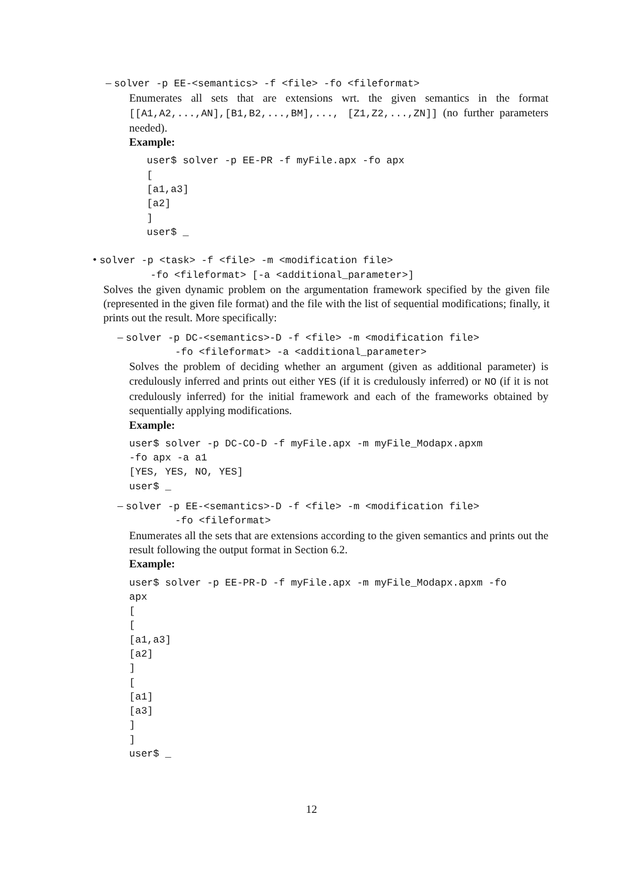– solver -p EE-<semantics> -f <file> -fo <fileformat>
Enumerates all sets that are extensions wrt. the given semantics in the format [[A1,A2,...,AN],[B1,B2,...,BM],..., [Z1,Z2,...,ZN]] (no further parameters needed).
Example:
user$ solver -p EE-PR -f myFile.apx -fo apx
[
[a1,a3]
[a2]
]
user$ _
• solver -p <task> -f <file> -m <modification file>
-fo <fileformat> [-a <additional_parameter>]
Solves the given dynamic problem on the argumentation framework specified by the given file (represented in the given file format) and the file with the list of sequential modifications; finally, it prints out the result. More specifically:
– solver -p DC-<semantics>-D -f <file> -m <modification file>
-fo <fileformat> -a <additional_parameter>
Solves the problem of deciding whether an argument (given as additional parameter) is credulously inferred and prints out either YES (if it is credulously inferred) or NO (if it is not credulously inferred) for the initial framework and each of the frameworks obtained by sequentially applying modifications.
Example:
user$ solver -p DC-CO-D -f myFile.apx -m myFile_Modapx.apxm
-fo apx -a a1
[YES, YES, NO, YES]
user$ _
– solver -p EE-<semantics>-D -f <file> -m <modification file>
-fo <fileformat>
Enumerates all the sets that are extensions according to the given semantics and prints out the result following the output format in Section 6.2.
Example:
user$ solver -p EE-PR-D -f myFile.apx -m myFile_Modapx.apxm -fo
apx
[
[
[a1,a3]
[a2]
]
[
[a1]
[a3]
]
]
user$ _
12